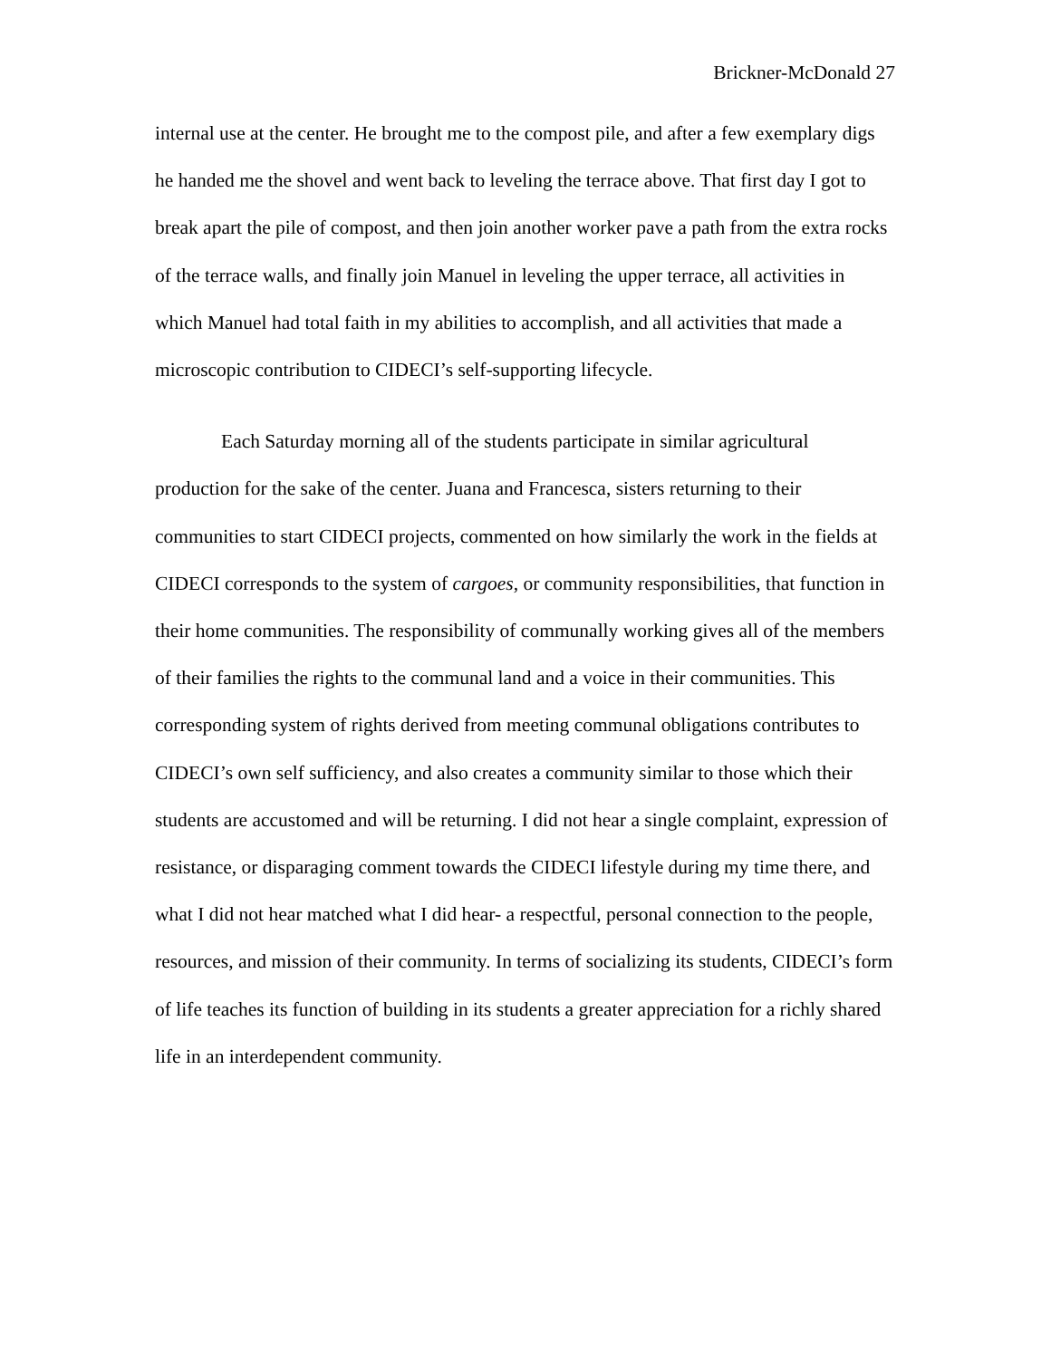Brickner-McDonald 27
internal use at the center. He brought me to the compost pile, and after a few exemplary digs he handed me the shovel and went back to leveling the terrace above. That first day I got to break apart the pile of compost, and then join another worker pave a path from the extra rocks of the terrace walls, and finally join Manuel in leveling the upper terrace, all activities in which Manuel had total faith in my abilities to accomplish, and all activities that made a microscopic contribution to CIDECI’s self-supporting lifecycle.
Each Saturday morning all of the students participate in similar agricultural production for the sake of the center. Juana and Francesca, sisters returning to their communities to start CIDECI projects, commented on how similarly the work in the fields at CIDECI corresponds to the system of cargoes, or community responsibilities, that function in their home communities. The responsibility of communally working gives all of the members of their families the rights to the communal land and a voice in their communities. This corresponding system of rights derived from meeting communal obligations contributes to CIDECI’s own self sufficiency, and also creates a community similar to those which their students are accustomed and will be returning. I did not hear a single complaint, expression of resistance, or disparaging comment towards the CIDECI lifestyle during my time there, and what I did not hear matched what I did hear- a respectful, personal connection to the people, resources, and mission of their community. In terms of socializing its students, CIDECI’s form of life teaches its function of building in its students a greater appreciation for a richly shared life in an interdependent community.